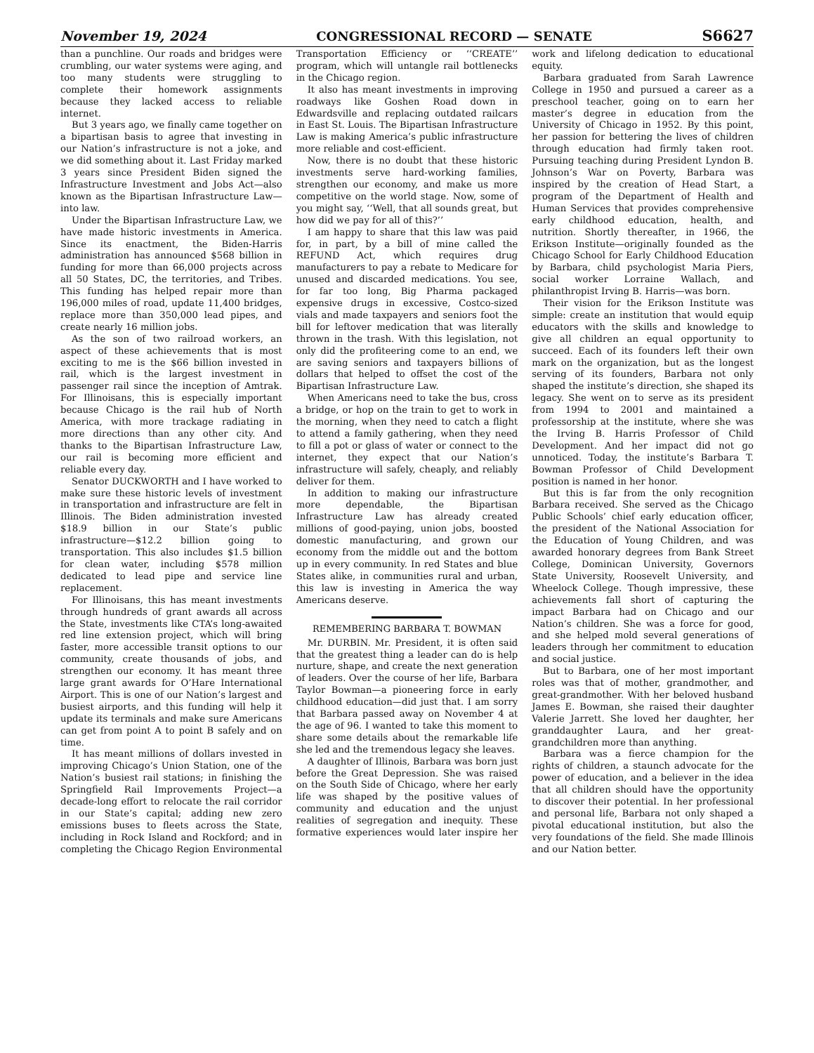November 19, 2024 CONGRESSIONAL RECORD — SENATE S6627
than a punchline. Our roads and bridges were crumbling, our water systems were aging, and too many students were struggling to complete their homework assignments because they lacked access to reliable internet.
But 3 years ago, we finally came together on a bipartisan basis to agree that investing in our Nation’s infrastructure is not a joke, and we did something about it. Last Friday marked 3 years since President Biden signed the Infrastructure Investment and Jobs Act—also known as the Bipartisan Infrastructure Law—into law.
Under the Bipartisan Infrastructure Law, we have made historic investments in America. Since its enactment, the Biden-Harris administration has announced $568 billion in funding for more than 66,000 projects across all 50 States, DC, the territories, and Tribes. This funding has helped repair more than 196,000 miles of road, update 11,400 bridges, replace more than 350,000 lead pipes, and create nearly 16 million jobs.
As the son of two railroad workers, an aspect of these achievements that is most exciting to me is the $66 billion invested in rail, which is the largest investment in passenger rail since the inception of Amtrak. For Illinoisans, this is especially important because Chicago is the rail hub of North America, with more trackage radiating in more directions than any other city. And thanks to the Bipartisan Infrastructure Law, our rail is becoming more efficient and reliable every day.
Senator DUCKWORTH and I have worked to make sure these historic levels of investment in transportation and infrastructure are felt in Illinois. The Biden administration invested $18.9 billion in our State’s public infrastructure—$12.2 billion going to transportation. This also includes $1.5 billion for clean water, including $578 million dedicated to lead pipe and service line replacement.
For Illinoisans, this has meant investments through hundreds of grant awards all across the State, investments like CTA’s long-awaited red line extension project, which will bring faster, more accessible transit options to our community, create thousands of jobs, and strengthen our economy. It has meant three large grant awards for O’Hare International Airport. This is one of our Nation’s largest and busiest airports, and this funding will help it update its terminals and make sure Americans can get from point A to point B safely and on time.
It has meant millions of dollars invested in improving Chicago’s Union Station, one of the Nation’s busiest rail stations; in finishing the Springfield Rail Improvements Project—a decade-long effort to relocate the rail corridor in our State’s capital; adding new zero emissions buses to fleets across the State, including in Rock Island and Rockford; and in completing the Chicago Region Environmental Transportation Efficiency or ‘‘CREATE’’ program, which will untangle rail bottlenecks in the Chicago region.
It also has meant investments in improving roadways like Goshen Road down in Edwardsville and replacing outdated railcars in East St. Louis. The Bipartisan Infrastructure Law is making America’s public infrastructure more reliable and cost-efficient.
Now, there is no doubt that these historic investments serve hard-working families, strengthen our economy, and make us more competitive on the world stage. Now, some of you might say, ‘‘Well, that all sounds great, but how did we pay for all of this?’’
I am happy to share that this law was paid for, in part, by a bill of mine called the REFUND Act, which requires drug manufacturers to pay a rebate to Medicare for unused and discarded medications. You see, for far too long, Big Pharma packaged expensive drugs in excessive, Costco-sized vials and made taxpayers and seniors foot the bill for leftover medication that was literally thrown in the trash. With this legislation, not only did the profiteering come to an end, we are saving seniors and taxpayers billions of dollars that helped to offset the cost of the Bipartisan Infrastructure Law.
When Americans need to take the bus, cross a bridge, or hop on the train to get to work in the morning, when they need to catch a flight to attend a family gathering, when they need to fill a pot or glass of water or connect to the internet, they expect that our Nation’s infrastructure will safely, cheaply, and reliably deliver for them.
In addition to making our infrastructure more dependable, the Bipartisan Infrastructure Law has already created millions of good-paying, union jobs, boosted domestic manufacturing, and grown our economy from the middle out and the bottom up in every community. In red States and blue States alike, in communities rural and urban, this law is investing in America the way Americans deserve.
REMEMBERING BARBARA T. BOWMAN
Mr. DURBIN. Mr. President, it is often said that the greatest thing a leader can do is help nurture, shape, and create the next generation of leaders. Over the course of her life, Barbara Taylor Bowman—a pioneering force in early childhood education—did just that. I am sorry that Barbara passed away on November 4 at the age of 96. I wanted to take this moment to share some details about the remarkable life she led and the tremendous legacy she leaves.
A daughter of Illinois, Barbara was born just before the Great Depression. She was raised on the South Side of Chicago, where her early life was shaped by the positive values of community and education and the unjust realities of segregation and inequity. These formative experiences would later inspire her work and lifelong dedication to educational equity.
Barbara graduated from Sarah Lawrence College in 1950 and pursued a career as a preschool teacher, going on to earn her master’s degree in education from the University of Chicago in 1952. By this point, her passion for bettering the lives of children through education had firmly taken root. Pursuing teaching during President Lyndon B. Johnson’s War on Poverty, Barbara was inspired by the creation of Head Start, a program of the Department of Health and Human Services that provides comprehensive early childhood education, health, and nutrition. Shortly thereafter, in 1966, the Erikson Institute—originally founded as the Chicago School for Early Childhood Education by Barbara, child psychologist Maria Piers, social worker Lorraine Wallach, and philanthropist Irving B. Harris—was born.
Their vision for the Erikson Institute was simple: create an institution that would equip educators with the skills and knowledge to give all children an equal opportunity to succeed. Each of its founders left their own mark on the organization, but as the longest serving of its founders, Barbara not only shaped the institute’s direction, she shaped its legacy. She went on to serve as its president from 1994 to 2001 and maintained a professorship at the institute, where she was the Irving B. Harris Professor of Child Development. And her impact did not go unnoticed. Today, the institute’s Barbara T. Bowman Professor of Child Development position is named in her honor.
But this is far from the only recognition Barbara received. She served as the Chicago Public Schools’ chief early education officer, the president of the National Association for the Education of Young Children, and was awarded honorary degrees from Bank Street College, Dominican University, Governors State University, Roosevelt University, and Wheelock College. Though impressive, these achievements fall short of capturing the impact Barbara had on Chicago and our Nation’s children. She was a force for good, and she helped mold several generations of leaders through her commitment to education and social justice.
But to Barbara, one of her most important roles was that of mother, grandmother, and great-grandmother. With her beloved husband James E. Bowman, she raised their daughter Valerie Jarrett. She loved her daughter, her granddaughter Laura, and her great-grandchildren more than anything.
Barbara was a fierce champion for the rights of children, a staunch advocate for the power of education, and a believer in the idea that all children should have the opportunity to discover their potential. In her professional and personal life, Barbara not only shaped a pivotal educational institution, but also the very foundations of the field. She made Illinois and our Nation better.